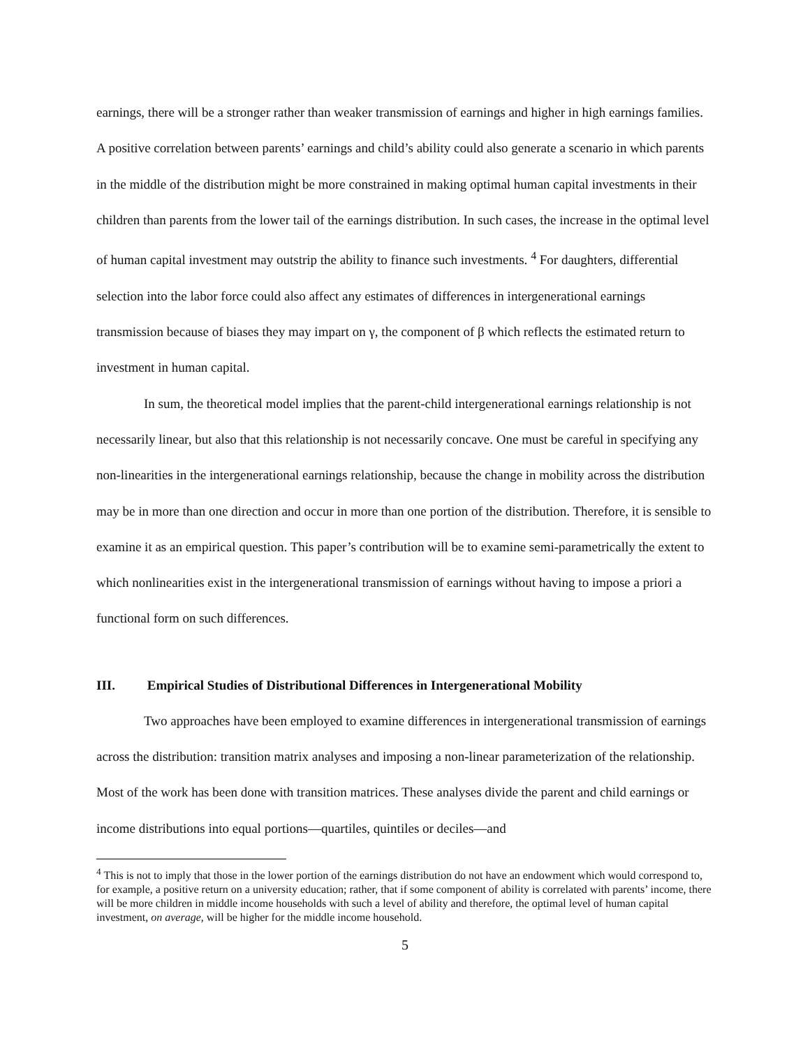earnings, there will be a stronger rather than weaker transmission of earnings and higher in high earnings families. A positive correlation between parents’ earnings and child’s ability could also generate a scenario in which parents in the middle of the distribution might be more constrained in making optimal human capital investments in their children than parents from the lower tail of the earnings distribution. In such cases, the increase in the optimal level of human capital investment may outstrip the ability to finance such investments. <sup>4</sup> For daughters, differential selection into the labor force could also affect any estimates of differences in intergenerational earnings transmission because of biases they may impart on γ, the component of β which reflects the estimated return to investment in human capital.
In sum, the theoretical model implies that the parent-child intergenerational earnings relationship is not necessarily linear, but also that this relationship is not necessarily concave. One must be careful in specifying any non-linearities in the intergenerational earnings relationship, because the change in mobility across the distribution may be in more than one direction and occur in more than one portion of the distribution. Therefore, it is sensible to examine it as an empirical question. This paper’s contribution will be to examine semi-parametrically the extent to which nonlinearities exist in the intergenerational transmission of earnings without having to impose a priori a functional form on such differences.
III. Empirical Studies of Distributional Differences in Intergenerational Mobility
Two approaches have been employed to examine differences in intergenerational transmission of earnings across the distribution: transition matrix analyses and imposing a non-linear parameterization of the relationship. Most of the work has been done with transition matrices. These analyses divide the parent and child earnings or income distributions into equal portions—quartiles, quintiles or deciles—and
<sup>4</sup> This is not to imply that those in the lower portion of the earnings distribution do not have an endowment which would correspond to, for example, a positive return on a university education; rather, that if some component of ability is correlated with parents’ income, there will be more children in middle income households with such a level of ability and therefore, the optimal level of human capital investment, on average, will be higher for the middle income household.
5